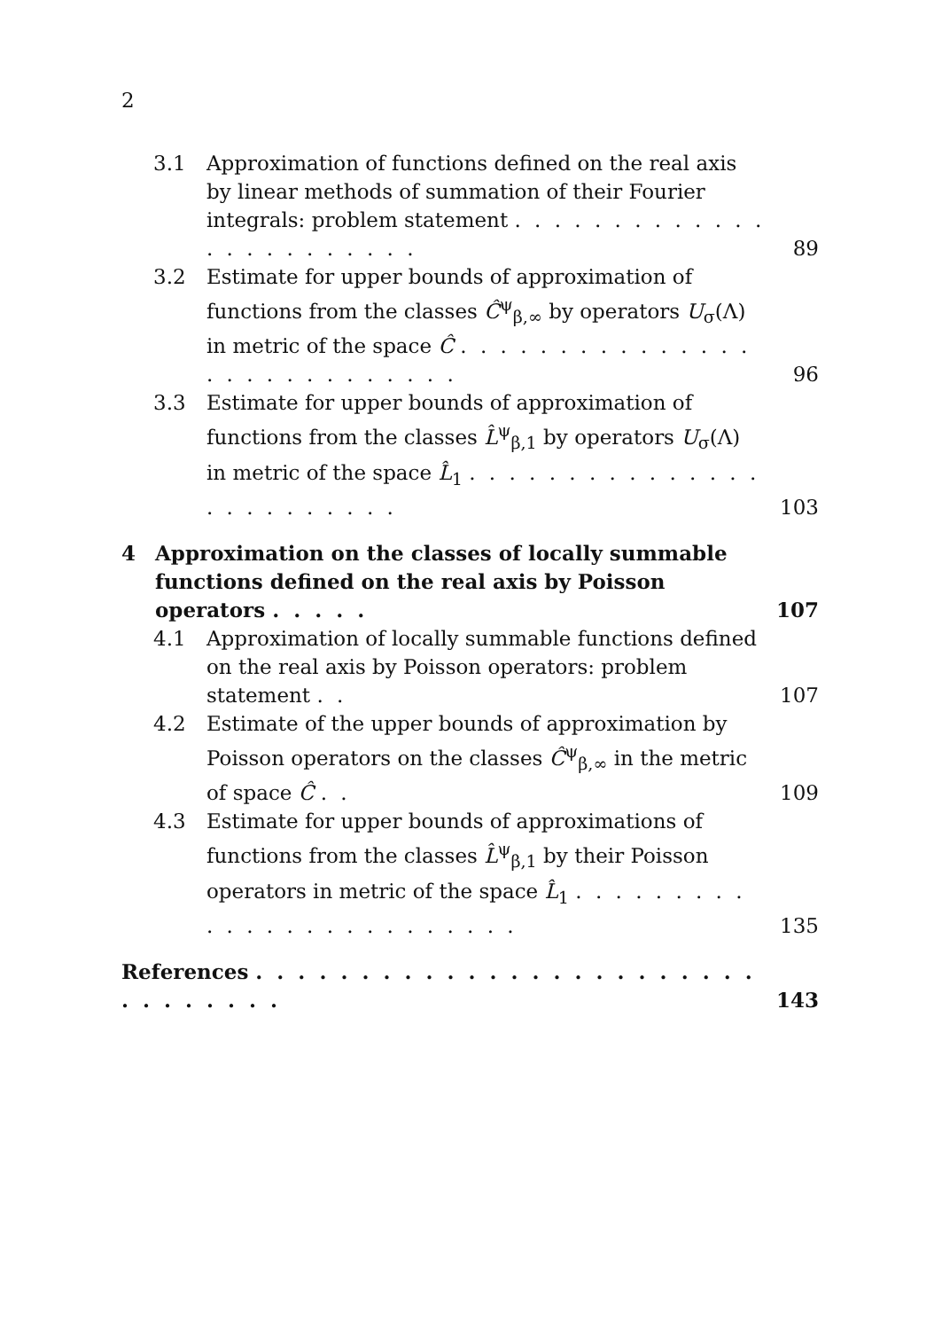2
3.1 Approximation of functions defined on the real axis by linear methods of summation of their Fourier integrals: problem statement . . . . . . . . . . . . . . . . . . . . . . . .
89
3.2 Estimate for upper bounds of approximation of functions from the classes Ĉ<sup>ψ</sup><sub>β,∞</sub> by operators U<sub>σ</sub>(Λ) in metric of the space Ĉ . . . . . . . . . . . . . . . . . . . . . . . . . . . .
96
3.3 Estimate for upper bounds of approximation of functions from the classes L̂<sup>ψ</sup><sub>β,1</sub> by operators U<sub>σ</sub>(Λ) in metric of the space L̂<sub>1</sub> . . . . . . . . . . . . . . . . . . . . . . . . .
103
4 Approximation on the classes of locally summable functions defined on the real axis by Poisson operators . . . . .
107
4.1 Approximation of locally summable functions defined on the real axis by Poisson operators: problem statement . .
107
4.2 Estimate of the upper bounds of approximation by Poisson operators on the classes Ĉ<sup>ψ</sup><sub>β,∞</sub> in the metric of space Ĉ . .
109
4.3 Estimate for upper bounds of approximations of functions from the classes L̂<sup>ψ</sup><sub>β,1</sub> by their Poisson operators in metric of the space L̂<sub>1</sub> . . . . . . . . . . . . . . . . . . . . . . . . .
135
References . . . . . . . . . . . . . . . . . . . . . . . . . . . . . . . .
143